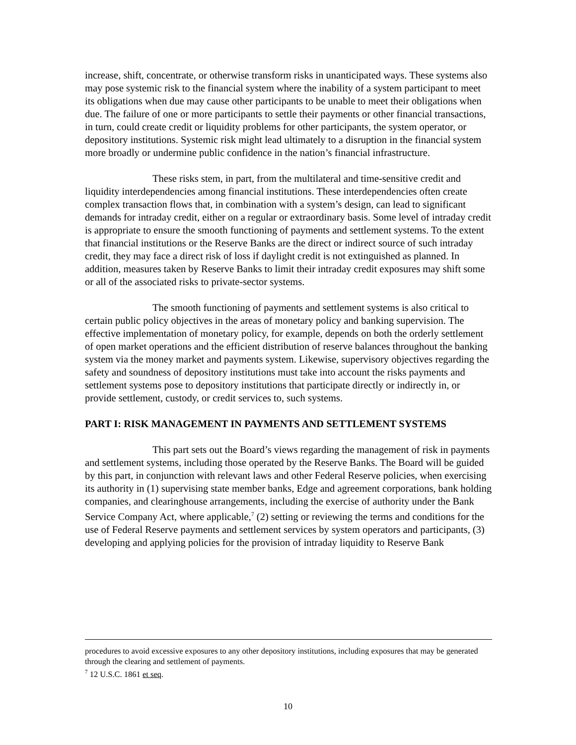increase, shift, concentrate, or otherwise transform risks in unanticipated ways. These systems also may pose systemic risk to the financial system where the inability of a system participant to meet its obligations when due may cause other participants to be unable to meet their obligations when due. The failure of one or more participants to settle their payments or other financial transactions, in turn, could create credit or liquidity problems for other participants, the system operator, or depository institutions. Systemic risk might lead ultimately to a disruption in the financial system more broadly or undermine public confidence in the nation’s financial infrastructure.
These risks stem, in part, from the multilateral and time-sensitive credit and liquidity interdependencies among financial institutions. These interdependencies often create complex transaction flows that, in combination with a system’s design, can lead to significant demands for intraday credit, either on a regular or extraordinary basis. Some level of intraday credit is appropriate to ensure the smooth functioning of payments and settlement systems. To the extent that financial institutions or the Reserve Banks are the direct or indirect source of such intraday credit, they may face a direct risk of loss if daylight credit is not extinguished as planned. In addition, measures taken by Reserve Banks to limit their intraday credit exposures may shift some or all of the associated risks to private-sector systems.
The smooth functioning of payments and settlement systems is also critical to certain public policy objectives in the areas of monetary policy and banking supervision. The effective implementation of monetary policy, for example, depends on both the orderly settlement of open market operations and the efficient distribution of reserve balances throughout the banking system via the money market and payments system. Likewise, supervisory objectives regarding the safety and soundness of depository institutions must take into account the risks payments and settlement systems pose to depository institutions that participate directly or indirectly in, or provide settlement, custody, or credit services to, such systems.
PART I: RISK MANAGEMENT IN PAYMENTS AND SETTLEMENT SYSTEMS
This part sets out the Board’s views regarding the management of risk in payments and settlement systems, including those operated by the Reserve Banks. The Board will be guided by this part, in conjunction with relevant laws and other Federal Reserve policies, when exercising its authority in (1) supervising state member banks, Edge and agreement corporations, bank holding companies, and clearinghouse arrangements, including the exercise of authority under the Bank Service Company Act, where applicable,<sup>7</sup> (2) setting or reviewing the terms and conditions for the use of Federal Reserve payments and settlement services by system operators and participants, (3) developing and applying policies for the provision of intraday liquidity to Reserve Bank
procedures to avoid excessive exposures to any other depository institutions, including exposures that may be generated through the clearing and settlement of payments.
<sup>7</sup> 12 U.S.C. 1861 et seq.
10